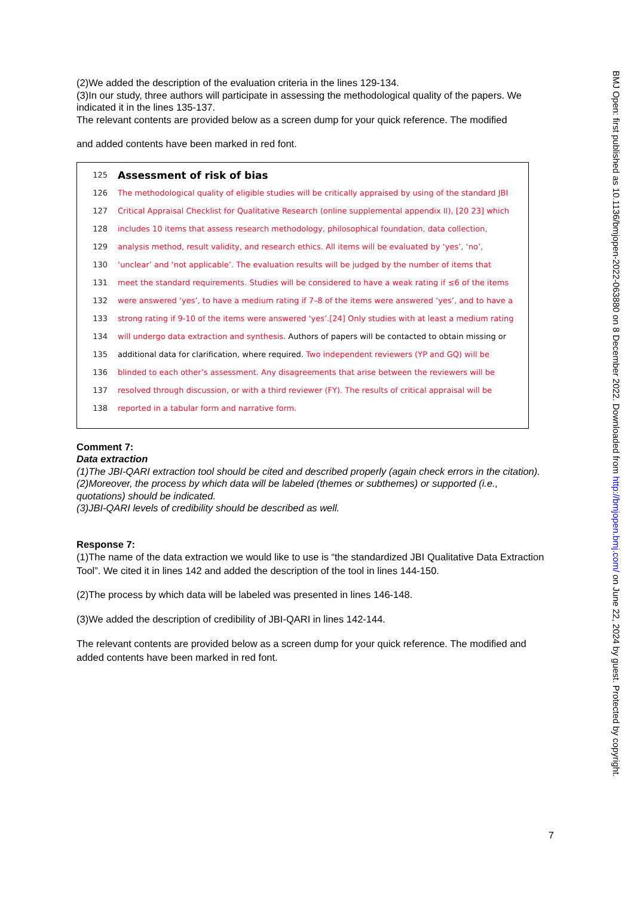(2)We added the description of the evaluation criteria in the lines 129-134.
(3)In our study, three authors will participate in assessing the methodological quality of the papers. We indicated it in the lines 135-137.
The relevant contents are provided below as a screen dump for your quick reference. The modified
and added contents have been marked in red font.
125 Assessment of risk of bias
126 The methodological quality of eligible studies will be critically appraised by using of the standard JBI
127 Critical Appraisal Checklist for Qualitative Research (online supplemental appendix II), [20 23] which
128 includes 10 items that assess research methodology, philosophical foundation, data collection,
129 analysis method, result validity, and research ethics. All items will be evaluated by ‘yes’, ‘no’,
130 ‘unclear’ and ‘not applicable’. The evaluation results will be judged by the number of items that
131 meet the standard requirements. Studies will be considered to have a weak rating if ≤6 of the items
132 were answered ‘yes’, to have a medium rating if 7–8 of the items were answered ‘yes’, and to have a
133 strong rating if 9-10 of the items were answered ‘yes’.[24] Only studies with at least a medium rating
134 will undergo data extraction and synthesis. Authors of papers will be contacted to obtain missing or
135 additional data for clarification, where required. Two independent reviewers (YP and GQ) will be
136 blinded to each other’s assessment. Any disagreements that arise between the reviewers will be
137 resolved through discussion, or with a third reviewer (FY). The results of critical appraisal will be
138 reported in a tabular form and narrative form.
Comment 7:
Data extraction
(1)The JBI-QARI extraction tool should be cited and described properly (again check errors in the citation).
(2)Moreover, the process by which data will be labeled (themes or subthemes) or supported (i.e., quotations) should be indicated.
(3)JBI-QARI levels of credibility should be described as well.
Response 7:
(1)The name of the data extraction we would like to use is “the standardized JBI Qualitative Data Extraction Tool”. We cited it in lines 142 and added the description of the tool in lines 144-150.
(2)The process by which data will be labeled was presented in lines 146-148.
(3)We added the description of credibility of JBI-QARI in lines 142-144.
The relevant contents are provided below as a screen dump for your quick reference. The modified and added contents have been marked in red font.
7
BMJ Open: first published as 10.1136/bmjopen-2022-063880 on 8 December 2022. Downloaded from http://bmjopen.bmj.com/ on June 22, 2024 by guest. Protected by copyright.